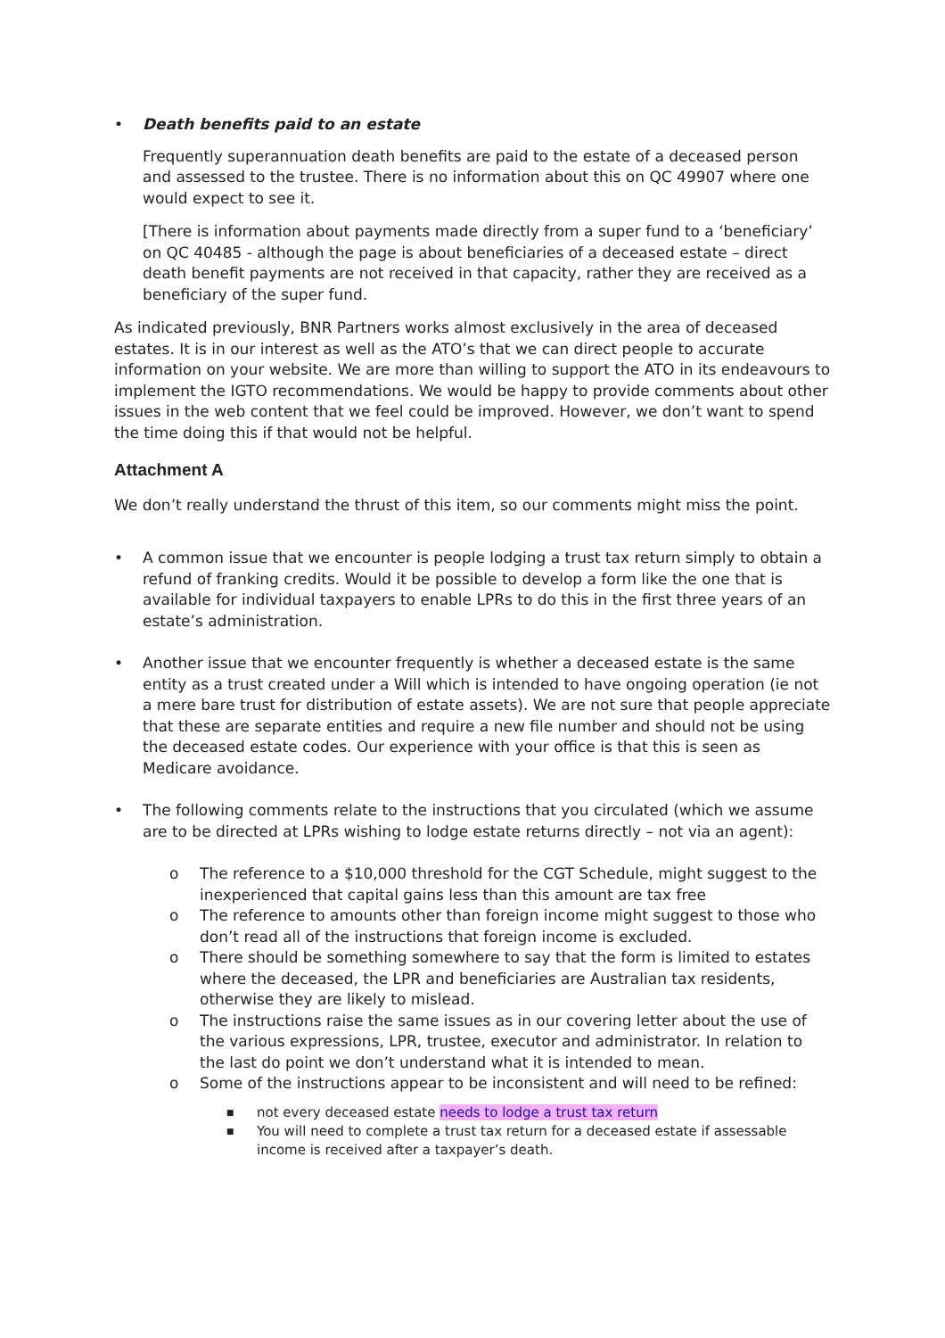• Death benefits paid to an estate
Frequently superannuation death benefits are paid to the estate of a deceased person and assessed to the trustee. There is no information about this on QC 49907 where one would expect to see it.
[There is information about payments made directly from a super fund to a ‘beneficiary’ on QC 40485 - although the page is about beneficiaries of a deceased estate – direct death benefit payments are not received in that capacity, rather they are received as a beneficiary of the super fund.
As indicated previously, BNR Partners works almost exclusively in the area of deceased estates. It is in our interest as well as the ATO’s that we can direct people to accurate information on your website. We are more than willing to support the ATO in its endeavours to implement the IGTO recommendations. We would be happy to provide comments about other issues in the web content that we feel could be improved. However, we don’t want to spend the time doing this if that would not be helpful.
Attachment A
We don’t really understand the thrust of this item, so our comments might miss the point.
• A common issue that we encounter is people lodging a trust tax return simply to obtain a refund of franking credits. Would it be possible to develop a form like the one that is available for individual taxpayers to enable LPRs to do this in the first three years of an estate’s administration.
• Another issue that we encounter frequently is whether a deceased estate is the same entity as a trust created under a Will which is intended to have ongoing operation (ie not a mere bare trust for distribution of estate assets). We are not sure that people appreciate that these are separate entities and require a new file number and should not be using the deceased estate codes. Our experience with your office is that this is seen as Medicare avoidance.
• The following comments relate to the instructions that you circulated (which we assume are to be directed at LPRs wishing to lodge estate returns directly – not via an agent):
o The reference to a $10,000 threshold for the CGT Schedule, might suggest to the inexperienced that capital gains less than this amount are tax free
o The reference to amounts other than foreign income might suggest to those who don’t read all of the instructions that foreign income is excluded.
o There should be something somewhere to say that the form is limited to estates where the deceased, the LPR and beneficiaries are Australian tax residents, otherwise they are likely to mislead.
o The instructions raise the same issues as in our covering letter about the use of the various expressions, LPR, trustee, executor and administrator. In relation to the last do point we don’t understand what it is intended to mean.
o Some of the instructions appear to be inconsistent and will need to be refined:
■ not every deceased estate needs to lodge a trust tax return
■ You will need to complete a trust tax return for a deceased estate if assessable income is received after a taxpayer’s death.